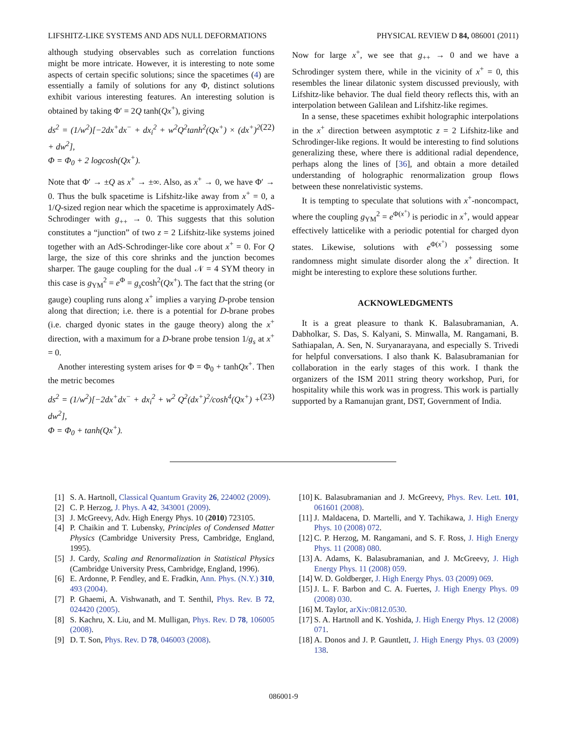LIFSHITZ-LIKE SYSTEMS AND ADS NULL DEFORMATIONS PHYSICAL REVIEW D 84, 086001 (2011)
although studying observables such as correlation functions might be more intricate. However, it is interesting to note some aspects of certain specific solutions; since the spacetimes (4) are essentially a family of solutions for any Φ, distinct solutions exhibit various interesting features. An interesting solution is obtained by taking Φ′ = 2Q tanh(Qx<sup>+</sup>), giving
ds<sup>2</sup> = (1/w<sup>2</sup>)[−2dx<sup>+</sup>dx<sup>−</sup> + dx<sub>i</sub><sup>2</sup> + w<sup>2</sup>Q<sup>2</sup>tanh<sup>2</sup>(Qx<sup>+</sup>) × (dx<sup>+</sup>)<sup>2</sup> + dw<sup>2</sup>],
Φ = Φ<sub>0</sub> + 2 logcosh(Qx<sup>+</sup>). (22)
Note that Φ′ → ±Q as x<sup>+</sup> → ±∞. Also, as x<sup>+</sup> → 0, we have Φ′ → 0. Thus the bulk spacetime is Lifshitz-like away from x<sup>+</sup> = 0, a 1/Q-sized region near which the spacetime is approximately AdS-Schrodinger with g<sub>++</sub> → 0. This suggests that this solution constitutes a “junction” of two z = 2 Lifshitz-like systems joined together with an AdS-Schrodinger-like core about x<sup>+</sup> = 0. For Q large, the size of this core shrinks and the junction becomes sharper. The gauge coupling for the dual 𝒩 = 4 SYM theory in this case is g<sub>YM</sub><sup>2</sup> = e<sup>Φ</sup> = g<sub>s</sub>cosh<sup>2</sup>(Qx<sup>+</sup>). The fact that the string (or gauge) coupling runs along x<sup>+</sup> implies a varying D-probe tension along that direction; i.e. there is a potential for D-brane probes (i.e. charged dyonic states in the gauge theory) along the x<sup>+</sup> direction, with a maximum for a D-brane probe tension 1/g<sub>s</sub> at x<sup>+</sup> = 0.
Another interesting system arises for Φ = Φ<sub>0</sub> + tanhQx<sup>+</sup>. Then the metric becomes
ds<sup>2</sup> = (1/w<sup>2</sup>)[−2dx<sup>+</sup>dx<sup>−</sup> + dx<sub>i</sub><sup>2</sup> + w<sup>2</sup> Q<sup>2</sup>(dx<sup>+</sup>)<sup>2</sup>/cosh<sup>4</sup>(Qx<sup>+</sup>) + dw<sup>2</sup>],
Φ = Φ<sub>0</sub> + tanh(Qx<sup>+</sup>). (23)
Now for large x<sup>+</sup>, we see that g<sub>++</sub> → 0 and we have a Schrodinger system there, while in the vicinity of x<sup>+</sup> = 0, this resembles the linear dilatonic system discussed previously, with Lifshitz-like behavior. The dual field theory reflects this, with an interpolation between Galilean and Lifshitz-like regimes.
In a sense, these spacetimes exhibit holographic interpolations in the x<sup>+</sup> direction between asymptotic z = 2 Lifshitz-like and Schrodinger-like regions. It would be interesting to find solutions generalizing these, where there is additional radial dependence, perhaps along the lines of [36], and obtain a more detailed understanding of holographic renormalization group flows between these nonrelativistic systems.
It is tempting to speculate that solutions with x<sup>+</sup>-noncompact, where the coupling g<sub>YM</sub><sup>2</sup> = e<sup>Φ(x<sup>+</sup>)</sup> is periodic in x<sup>+</sup>, would appear effectively latticelike with a periodic potential for charged dyon states. Likewise, solutions with e<sup>Φ(x<sup>+</sup>)</sup> possessing some randomness might simulate disorder along the x<sup>+</sup> direction. It might be interesting to explore these solutions further.
ACKNOWLEDGMENTS
It is a great pleasure to thank K. Balasubramanian, A. Dabholkar, S. Das, S. Kalyani, S. Minwalla, M. Rangamani, B. Sathiapalan, A. Sen, N. Suryanarayana, and especially S. Trivedi for helpful conversations. I also thank K. Balasubramanian for collaboration in the early stages of this work. I thank the organizers of the ISM 2011 string theory workshop, Puri, for hospitality while this work was in progress. This work is partially supported by a Ramanujan grant, DST, Government of India.
[1] S. A. Hartnoll, Classical Quantum Gravity 26, 224002 (2009).
[2] C. P. Herzog, J. Phys. A 42, 343001 (2009).
[3] J. McGreevy, Adv. High Energy Phys. 10 (2010) 723105.
[4] P. Chaikin and T. Lubensky, Principles of Condensed Matter Physics (Cambridge University Press, Cambridge, England, 1995).
[5] J. Cardy, Scaling and Renormalization in Statistical Physics (Cambridge University Press, Cambridge, England, 1996).
[6] E. Ardonne, P. Fendley, and E. Fradkin, Ann. Phys. (N.Y.) 310, 493 (2004).
[7] P. Ghaemi, A. Vishwanath, and T. Senthil, Phys. Rev. B 72, 024420 (2005).
[8] S. Kachru, X. Liu, and M. Mulligan, Phys. Rev. D 78, 106005 (2008).
[9] D. T. Son, Phys. Rev. D 78, 046003 (2008).
[10] K. Balasubramanian and J. McGreevy, Phys. Rev. Lett. 101, 061601 (2008).
[11] J. Maldacena, D. Martelli, and Y. Tachikawa, J. High Energy Phys. 10 (2008) 072.
[12] C. P. Herzog, M. Rangamani, and S. F. Ross, J. High Energy Phys. 11 (2008) 080.
[13] A. Adams, K. Balasubramanian, and J. McGreevy, J. High Energy Phys. 11 (2008) 059.
[14] W. D. Goldberger, J. High Energy Phys. 03 (2009) 069.
[15] J. L. F. Barbon and C. A. Fuertes, J. High Energy Phys. 09 (2008) 030.
[16] M. Taylor, arXiv:0812.0530.
[17] S. A. Hartnoll and K. Yoshida, J. High Energy Phys. 12 (2008) 071.
[18] A. Donos and J. P. Gauntlett, J. High Energy Phys. 03 (2009) 138.
086001-9